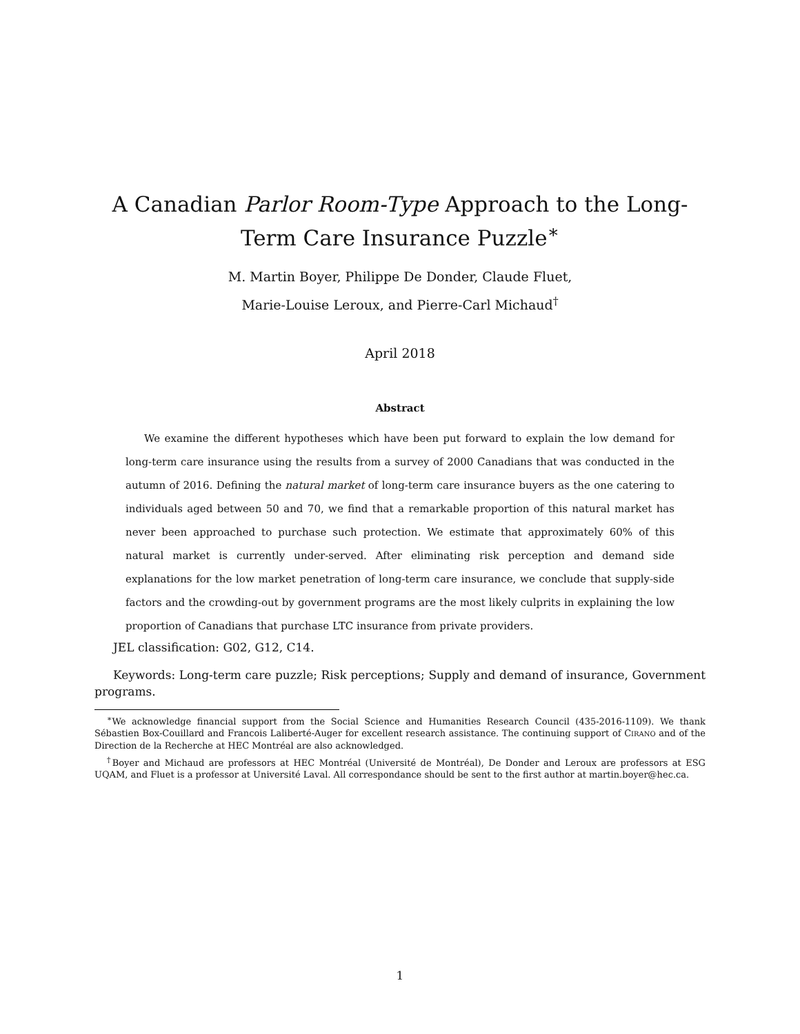A Canadian Parlor Room-Type Approach to the Long-Term Care Insurance Puzzle<sup>∗</sup>
M. Martin Boyer, Philippe De Donder, Claude Fluet,
Marie-Louise Leroux, and Pierre-Carl Michaud<sup>†</sup>
April 2018
Abstract
We examine the different hypotheses which have been put forward to explain the low demand for long-term care insurance using the results from a survey of 2000 Canadians that was conducted in the autumn of 2016. Defining the natural market of long-term care insurance buyers as the one catering to individuals aged between 50 and 70, we find that a remarkable proportion of this natural market has never been approached to purchase such protection. We estimate that approximately 60% of this natural market is currently under-served. After eliminating risk perception and demand side explanations for the low market penetration of long-term care insurance, we conclude that supply-side factors and the crowding-out by government programs are the most likely culprits in explaining the low proportion of Canadians that purchase LTC insurance from private providers.
JEL classification: G02, G12, C14.
Keywords: Long-term care puzzle; Risk perceptions; Supply and demand of insurance, Government programs.
<sup>∗</sup>We acknowledge financial support from the Social Science and Humanities Research Council (435-2016-1109). We thank Sébastien Box-Couillard and Francois Laliberté-Auger for excellent research assistance. The continuing support of CIRANO and of the Direction de la Recherche at HEC Montréal are also acknowledged.
<sup>†</sup> Boyer and Michaud are professors at HEC Montréal (Université de Montréal), De Donder and Leroux are professors at ESG UQAM, and Fluet is a professor at Université Laval. All correspondance should be sent to the first author at martin.boyer@hec.ca.
1